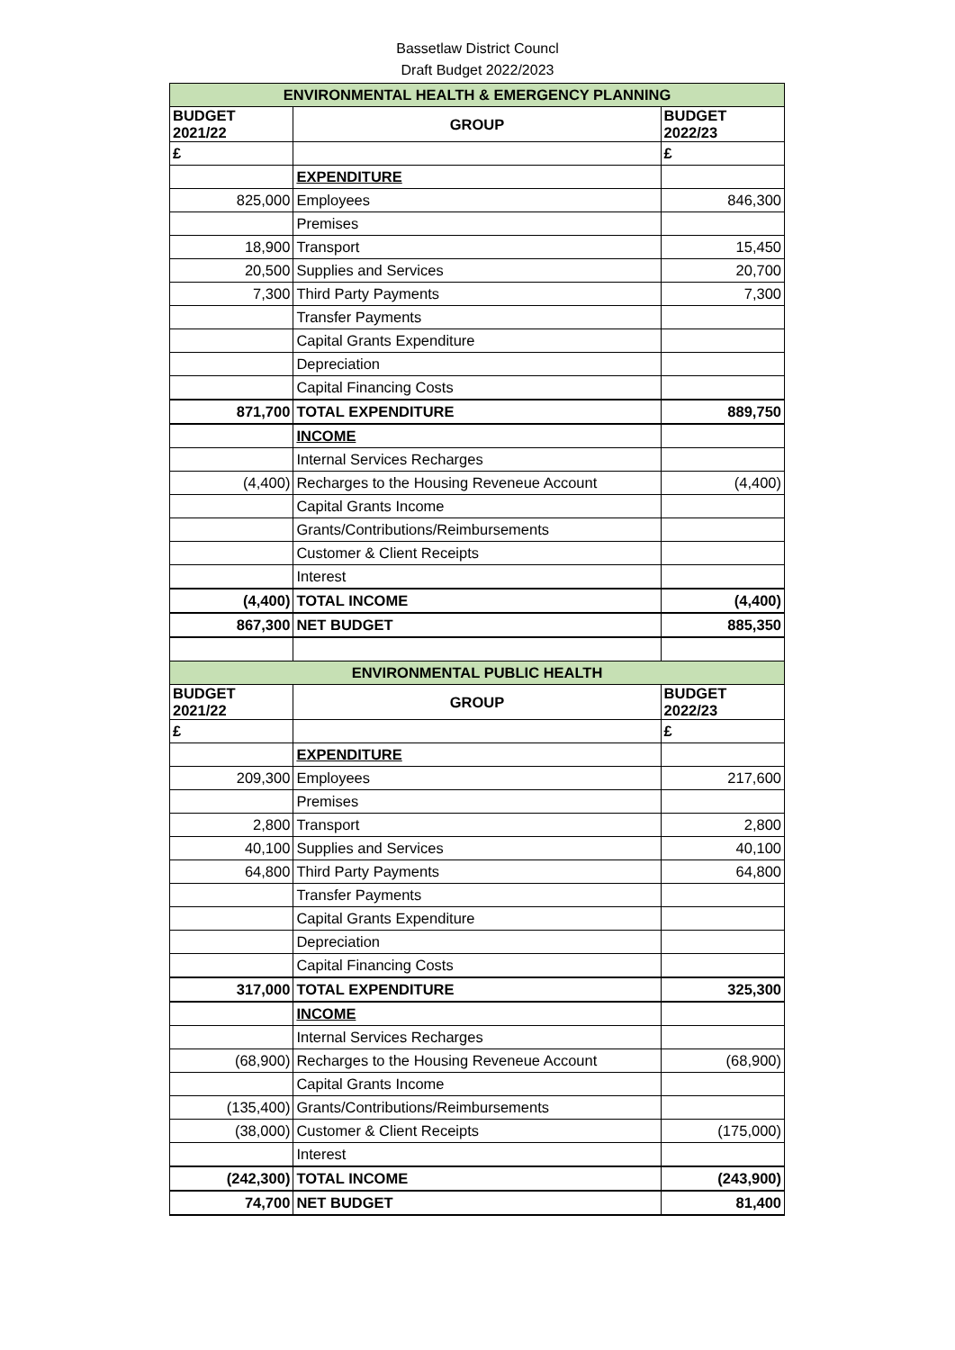Bassetlaw District Councl
Draft Budget 2022/2023
| ENVIRONMENTAL HEALTH & EMERGENCY PLANNING | | |
| BUDGET 2021/22 | GROUP | BUDGET 2022/23 |
| £ | | £ |
| | EXPENDITURE | |
| 825,000 | Employees | 846,300 |
| | Premises | |
| 18,900 | Transport | 15,450 |
| 20,500 | Supplies and Services | 20,700 |
| 7,300 | Third Party Payments | 7,300 |
| | Transfer Payments | |
| | Capital Grants Expenditure | |
| | Depreciation | |
| | Capital Financing Costs | |
| 871,700 | TOTAL EXPENDITURE | 889,750 |
| | INCOME | |
| | Internal Services Recharges | |
| (4,400) | Recharges to the Housing Reveneue Account | (4,400) |
| | Capital Grants Income | |
| | Grants/Contributions/Reimbursements | |
| | Customer & Client Receipts | |
| | Interest | |
| (4,400) | TOTAL INCOME | (4,400) |
| 867,300 | NET BUDGET | 885,350 |
| ENVIRONMENTAL PUBLIC HEALTH | | |
| BUDGET 2021/22 | GROUP | BUDGET 2022/23 |
| £ | | £ |
| | EXPENDITURE | |
| 209,300 | Employees | 217,600 |
| | Premises | |
| 2,800 | Transport | 2,800 |
| 40,100 | Supplies and Services | 40,100 |
| 64,800 | Third Party Payments | 64,800 |
| | Transfer Payments | |
| | Capital Grants Expenditure | |
| | Depreciation | |
| | Capital Financing Costs | |
| 317,000 | TOTAL EXPENDITURE | 325,300 |
| | INCOME | |
| | Internal Services Recharges | |
| (68,900) | Recharges to the Housing Reveneue Account | (68,900) |
| | Capital Grants Income | |
| (135,400) | Grants/Contributions/Reimbursements | |
| (38,000) | Customer & Client Receipts | (175,000) |
| | Interest | |
| (242,300) | TOTAL INCOME | (243,900) |
| 74,700 | NET BUDGET | 81,400 |